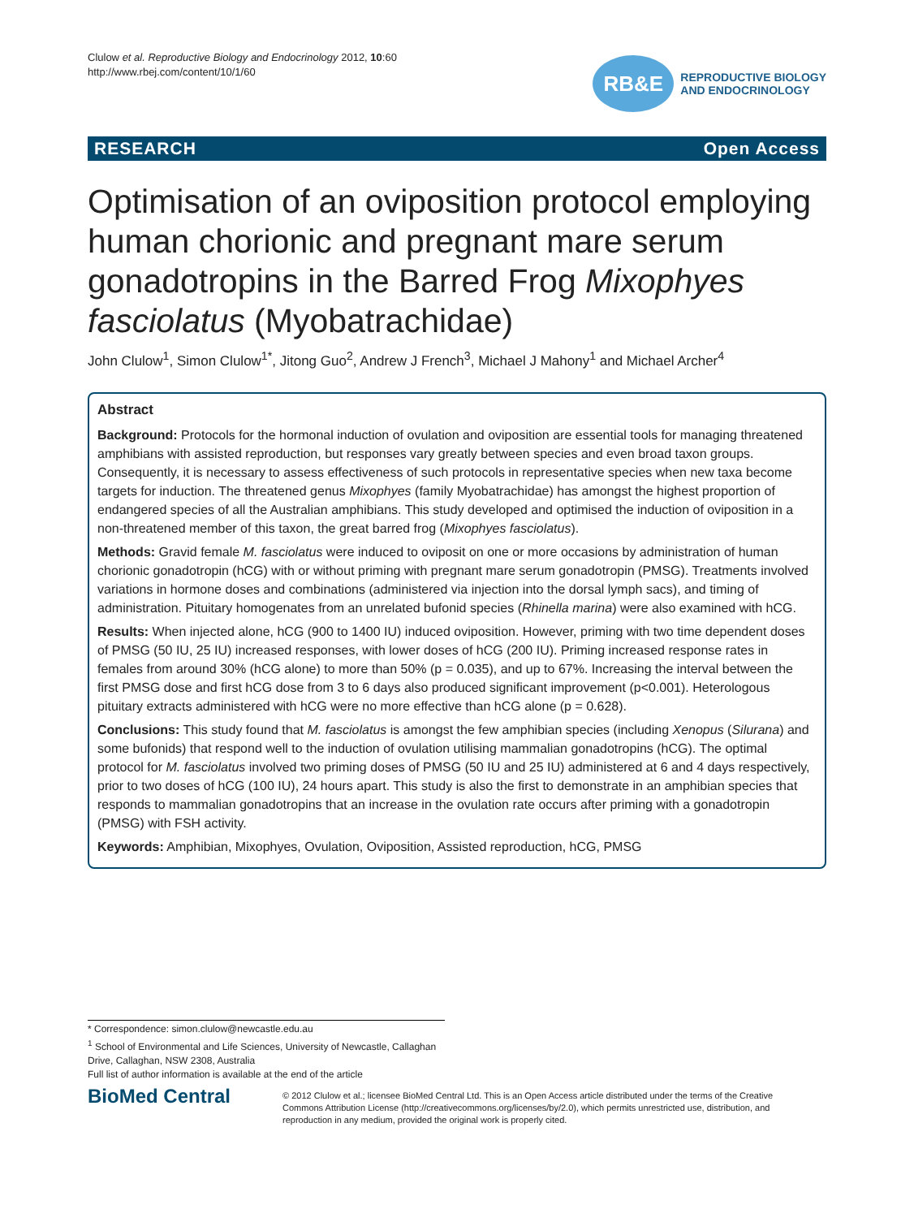Clulow et al. Reproductive Biology and Endocrinology 2012, 10:60
http://www.rbej.com/content/10/1/60
RB&E
REPRODUCTIVE BIOLOGY
AND ENDOCRINOLOGY
RESEARCH Open Access
Optimisation of an oviposition protocol employing human chorionic and pregnant mare serum gonadotropins in the Barred Frog Mixophyes fasciolatus (Myobatrachidae)
John Clulow<sup>1</sup>, Simon Clulow<sup>1*</sup>, Jitong Guo<sup>2</sup>, Andrew J French<sup>3</sup>, Michael J Mahony<sup>1</sup> and Michael Archer<sup>4</sup>
Abstract
Background: Protocols for the hormonal induction of ovulation and oviposition are essential tools for managing threatened amphibians with assisted reproduction, but responses vary greatly between species and even broad taxon groups. Consequently, it is necessary to assess effectiveness of such protocols in representative species when new taxa become targets for induction. The threatened genus Mixophyes (family Myobatrachidae) has amongst the highest proportion of endangered species of all the Australian amphibians. This study developed and optimised the induction of oviposition in a non-threatened member of this taxon, the great barred frog (Mixophyes fasciolatus).
Methods: Gravid female M. fasciolatus were induced to oviposit on one or more occasions by administration of human chorionic gonadotropin (hCG) with or without priming with pregnant mare serum gonadotropin (PMSG). Treatments involved variations in hormone doses and combinations (administered via injection into the dorsal lymph sacs), and timing of administration. Pituitary homogenates from an unrelated bufonid species (Rhinella marina) were also examined with hCG.
Results: When injected alone, hCG (900 to 1400 IU) induced oviposition. However, priming with two time dependent doses of PMSG (50 IU, 25 IU) increased responses, with lower doses of hCG (200 IU). Priming increased response rates in females from around 30% (hCG alone) to more than 50% (p = 0.035), and up to 67%. Increasing the interval between the first PMSG dose and first hCG dose from 3 to 6 days also produced significant improvement (p<0.001). Heterologous pituitary extracts administered with hCG were no more effective than hCG alone (p = 0.628).
Conclusions: This study found that M. fasciolatus is amongst the few amphibian species (including Xenopus (Silurana) and some bufonids) that respond well to the induction of ovulation utilising mammalian gonadotropins (hCG). The optimal protocol for M. fasciolatus involved two priming doses of PMSG (50 IU and 25 IU) administered at 6 and 4 days respectively, prior to two doses of hCG (100 IU), 24 hours apart. This study is also the first to demonstrate in an amphibian species that responds to mammalian gonadotropins that an increase in the ovulation rate occurs after priming with a gonadotropin (PMSG) with FSH activity.
Keywords: Amphibian, Mixophyes, Ovulation, Oviposition, Assisted reproduction, hCG, PMSG
* Correspondence: simon.clulow@newcastle.edu.au
<sup>1</sup> School of Environmental and Life Sciences, University of Newcastle, Callaghan Drive, Callaghan, NSW 2308, Australia
Full list of author information is available at the end of the article
BioMed Central
© 2012 Clulow et al.; licensee BioMed Central Ltd. This is an Open Access article distributed under the terms of the Creative Commons Attribution License (http://creativecommons.org/licenses/by/2.0), which permits unrestricted use, distribution, and reproduction in any medium, provided the original work is properly cited.